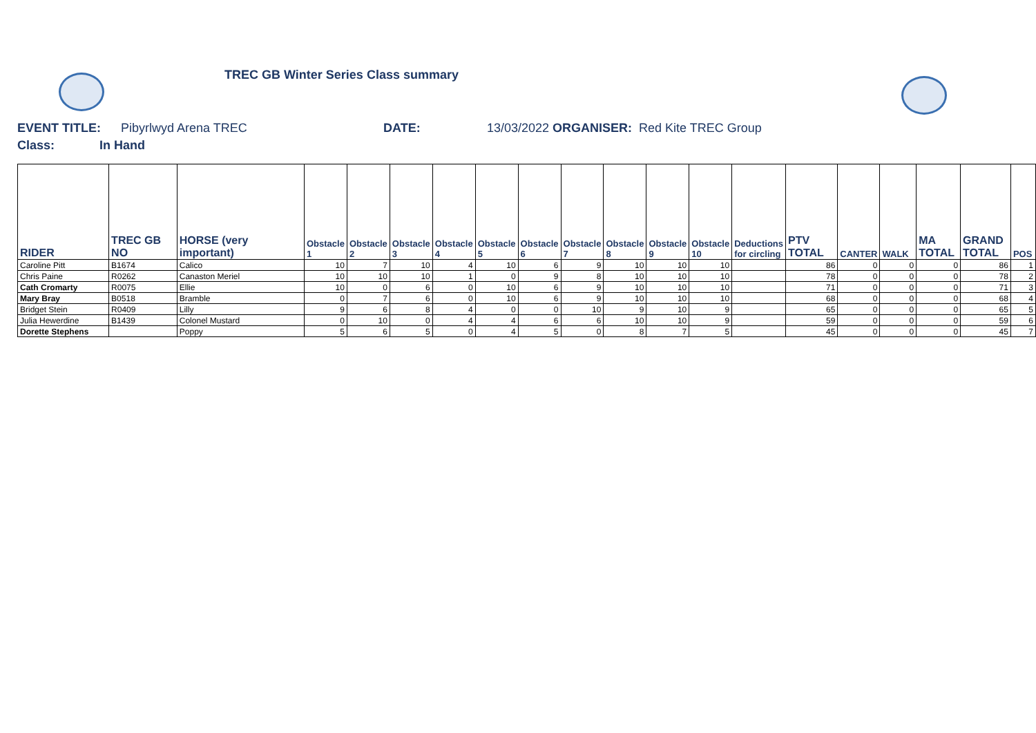TREC GB Winter Series Class summary
EVENT TITLE: Pibyrlwyd Arena TREC DATE: 13/03/2022 ORGANISER: Red Kite TREC Group
Class: In Hand
| RIDER | TREC GB NO | HORSE (very important) | Obstacle 1 | Obstacle 2 | Obstacle 3 | Obstacle 4 | Obstacle 5 | Obstacle 6 | Obstacle 7 | Obstacle 8 | Obstacle 9 | Obstacle 10 | Deductions for circling | PTV TOTAL | CANTER | WALK | MA TOTAL | GRAND TOTAL | POS |
| --- | --- | --- | --- | --- | --- | --- | --- | --- | --- | --- | --- | --- | --- | --- | --- | --- | --- | --- | --- |
| Caroline Pitt | B1674 | Calico | 10 | 7 | 10 | 4 | 10 | 6 | 9 | 10 | 10 | 10 | | 86 | 0 | 0 | 0 | 86 | 1 |
| Chris Paine | R0262 | Canaston Meriel | 10 | 10 | 10 | 1 | 0 | 9 | 8 | 10 | 10 | 10 | | 78 | 0 | 0 | 0 | 78 | 2 |
| Cath Cromarty | R0075 | Ellie | 10 | 0 | 6 | 0 | 10 | 6 | 9 | 10 | 10 | 10 | | 71 | 0 | 0 | 0 | 71 | 3 |
| Mary Bray | B0518 | Bramble | 0 | 7 | 6 | 0 | 10 | 6 | 9 | 10 | 10 | 10 | | 68 | 0 | 0 | 0 | 68 | 4 |
| Bridget Stein | R0409 | Lilly | 9 | 6 | 8 | 4 | 0 | 0 | 10 | 9 | 10 | 9 | | 65 | 0 | 0 | 0 | 65 | 5 |
| Julia Hewerdine | B1439 | Colonel Mustard | 0 | 10 | 0 | 4 | 4 | 6 | 6 | 10 | 10 | 9 | | 59 | 0 | 0 | 0 | 59 | 6 |
| Dorette Stephens | | Poppy | 5 | 6 | 5 | 0 | 4 | 5 | 0 | 8 | 7 | 5 | | 45 | 0 | 0 | 0 | 45 | 7 |